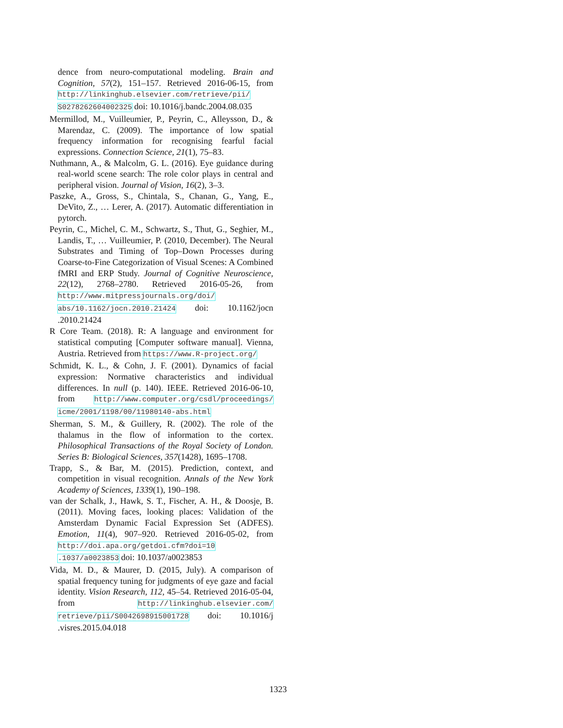dence from neuro-computational modeling. Brain and Cognition, 57(2), 151–157. Retrieved 2016-06-15, from http://linkinghub.elsevier.com/retrieve/pii/ S0278262604002325 doi: 10.1016/j.bandc.2004.08.035
Mermillod, M., Vuilleumier, P., Peyrin, C., Alleysson, D., & Marendaz, C. (2009). The importance of low spatial frequency information for recognising fearful facial expressions. Connection Science, 21(1), 75–83.
Nuthmann, A., & Malcolm, G. L. (2016). Eye guidance during real-world scene search: The role color plays in central and peripheral vision. Journal of Vision, 16(2), 3–3.
Paszke, A., Gross, S., Chintala, S., Chanan, G., Yang, E., DeVito, Z., … Lerer, A. (2017). Automatic differentiation in pytorch.
Peyrin, C., Michel, C. M., Schwartz, S., Thut, G., Seghier, M., Landis, T., … Vuilleumier, P. (2010, December). The Neural Substrates and Timing of Top–Down Processes during Coarse-to-Fine Categorization of Visual Scenes: A Combined fMRI and ERP Study. Journal of Cognitive Neuroscience, 22(12), 2768–2780. Retrieved 2016-05-26, from http://www.mitpressjournals.org/doi/ abs/10.1162/jocn.2010.21424 doi: 10.1162/jocn .2010.21424
R Core Team. (2018). R: A language and environment for statistical computing [Computer software manual]. Vienna, Austria. Retrieved from https://www.R-project.org/
Schmidt, K. L., & Cohn, J. F. (2001). Dynamics of facial expression: Normative characteristics and individual differences. In null (p. 140). IEEE. Retrieved 2016-06-10, from http://www.computer.org/csdl/proceedings/ icme/2001/1198/00/11980140-abs.html
Sherman, S. M., & Guillery, R. (2002). The role of the thalamus in the flow of information to the cortex. Philosophical Transactions of the Royal Society of London. Series B: Biological Sciences, 357(1428), 1695–1708.
Trapp, S., & Bar, M. (2015). Prediction, context, and competition in visual recognition. Annals of the New York Academy of Sciences, 1339(1), 190–198.
van der Schalk, J., Hawk, S. T., Fischer, A. H., & Doosje, B. (2011). Moving faces, looking places: Validation of the Amsterdam Dynamic Facial Expression Set (ADFES). Emotion, 11(4), 907–920. Retrieved 2016-05-02, from http://doi.apa.org/getdoi.cfm?doi=10 .1037/a0023853 doi: 10.1037/a0023853
Vida, M. D., & Maurer, D. (2015, July). A comparison of spatial frequency tuning for judgments of eye gaze and facial identity. Vision Research, 112, 45–54. Retrieved 2016-05-04, from http://linkinghub.elsevier.com/ retrieve/pii/S0042698915001728 doi: 10.1016/j .visres.2015.04.018
1323